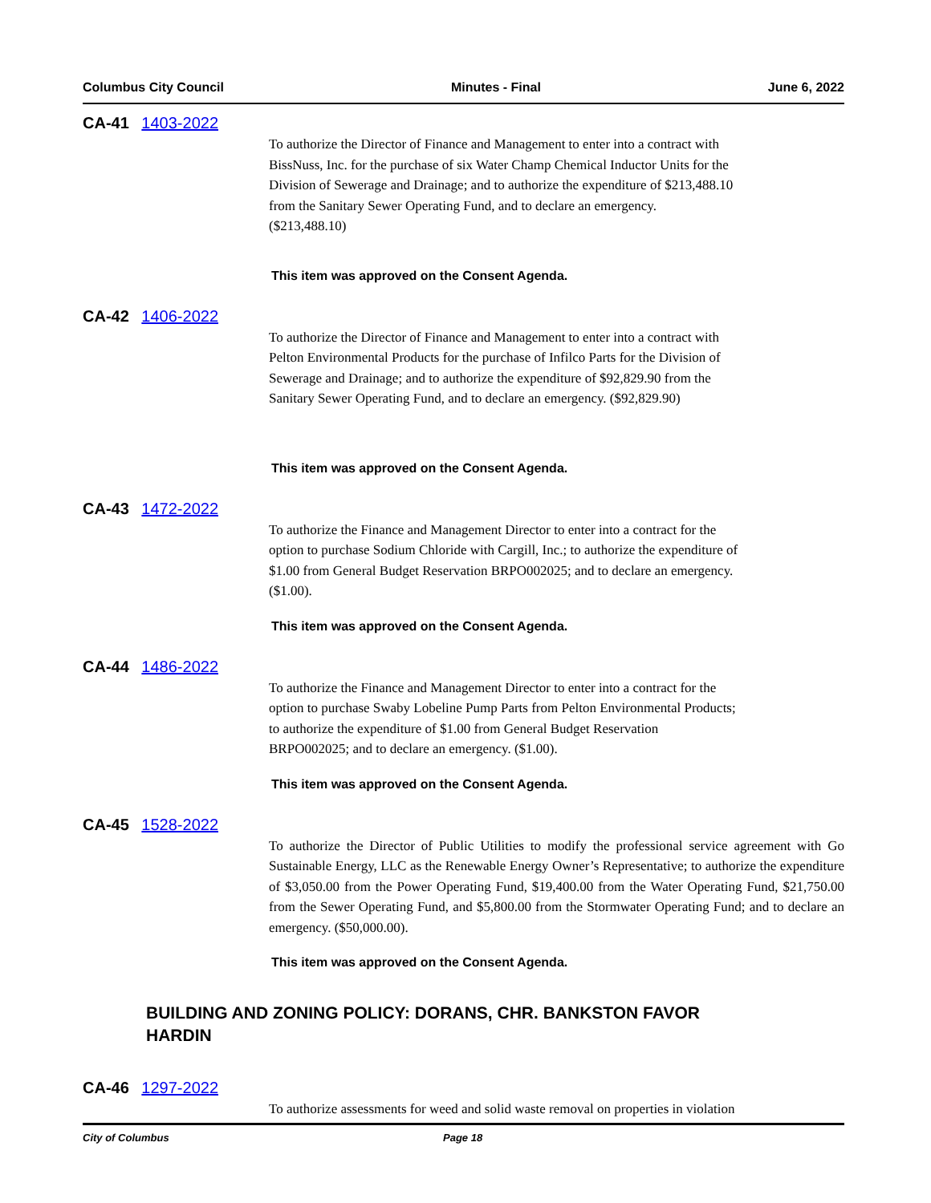Columbus City Council Minutes - Final June 6, 2022
CA-41 1403-2022
To authorize the Director of Finance and Management to enter into a contract with
BissNuss, Inc. for the purchase of six Water Champ Chemical Inductor Units for the
Division of Sewerage and Drainage; and to authorize the expenditure of $213,488.10
from the Sanitary Sewer Operating Fund, and to declare an emergency.
($213,488.10)
This item was approved on the Consent Agenda.
CA-42 1406-2022
To authorize the Director of Finance and Management to enter into a contract with
Pelton Environmental Products for the purchase of Infilco Parts for the Division of
Sewerage and Drainage; and to authorize the expenditure of $92,829.90 from the
Sanitary Sewer Operating Fund, and to declare an emergency. ($92,829.90)
This item was approved on the Consent Agenda.
CA-43 1472-2022
To authorize the Finance and Management Director to enter into a contract for the
option to purchase Sodium Chloride with Cargill, Inc.; to authorize the expenditure of
$1.00 from General Budget Reservation BRPO002025; and to declare an emergency.
($1.00).
This item was approved on the Consent Agenda.
CA-44 1486-2022
To authorize the Finance and Management Director to enter into a contract for the
option to purchase Swaby Lobeline Pump Parts from Pelton Environmental Products;
to authorize the expenditure of $1.00 from General Budget Reservation
BRPO002025; and to declare an emergency. ($1.00).
This item was approved on the Consent Agenda.
CA-45 1528-2022
To authorize the Director of Public Utilities to modify the professional service agreement with Go Sustainable Energy, LLC as the Renewable Energy Owner’s Representative; to authorize the expenditure of $3,050.00 from the Power Operating Fund, $19,400.00 from the Water Operating Fund, $21,750.00 from the Sewer Operating Fund, and $5,800.00 from the Stormwater Operating Fund; and to declare an emergency. ($50,000.00).
This item was approved on the Consent Agenda.
BUILDING AND ZONING POLICY: DORANS, CHR. BANKSTON FAVOR
HARDIN
CA-46 1297-2022
To authorize assessments for weed and solid waste removal on properties in violation
City of Columbus Page 18